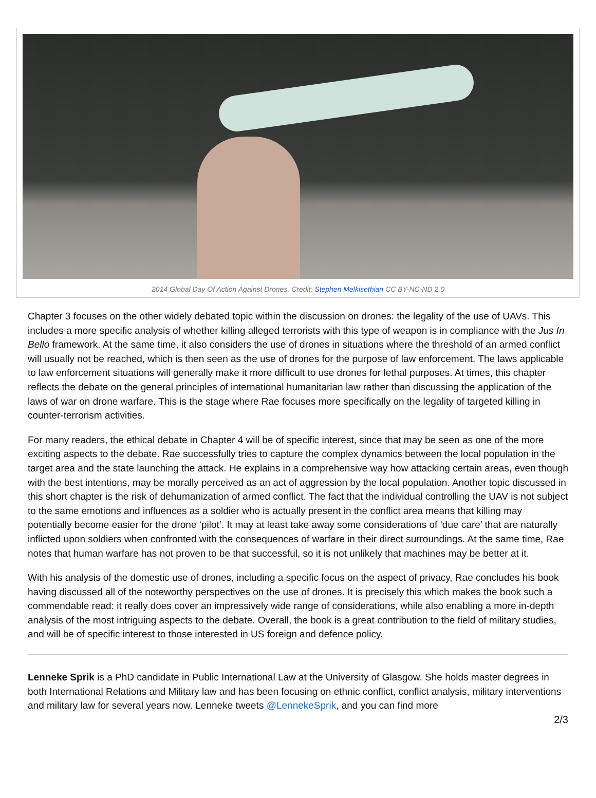2014 Global Day Of Action Against Drones. Credit: Stephen Melkisethian CC BY-NC-ND 2.0
Chapter 3 focuses on the other widely debated topic within the discussion on drones: the legality of the use of UAVs. This includes a more specific analysis of whether killing alleged terrorists with this type of weapon is in compliance with the Jus In Bello framework. At the same time, it also considers the use of drones in situations where the threshold of an armed conflict will usually not be reached, which is then seen as the use of drones for the purpose of law enforcement. The laws applicable to law enforcement situations will generally make it more difficult to use drones for lethal purposes. At times, this chapter reflects the debate on the general principles of international humanitarian law rather than discussing the application of the laws of war on drone warfare. This is the stage where Rae focuses more specifically on the legality of targeted killing in counter-terrorism activities.
For many readers, the ethical debate in Chapter 4 will be of specific interest, since that may be seen as one of the more exciting aspects to the debate. Rae successfully tries to capture the complex dynamics between the local population in the target area and the state launching the attack. He explains in a comprehensive way how attacking certain areas, even though with the best intentions, may be morally perceived as an act of aggression by the local population. Another topic discussed in this short chapter is the risk of dehumanization of armed conflict. The fact that the individual controlling the UAV is not subject to the same emotions and influences as a soldier who is actually present in the conflict area means that killing may potentially become easier for the drone ‘pilot’. It may at least take away some considerations of ‘due care’ that are naturally inflicted upon soldiers when confronted with the consequences of warfare in their direct surroundings. At the same time, Rae notes that human warfare has not proven to be that successful, so it is not unlikely that machines may be better at it.
With his analysis of the domestic use of drones, including a specific focus on the aspect of privacy, Rae concludes his book having discussed all of the noteworthy perspectives on the use of drones. It is precisely this which makes the book such a commendable read: it really does cover an impressively wide range of considerations, while also enabling a more in-depth analysis of the most intriguing aspects to the debate. Overall, the book is a great contribution to the field of military studies, and will be of specific interest to those interested in US foreign and defence policy.
Lenneke Sprik is a PhD candidate in Public International Law at the University of Glasgow. She holds master degrees in both International Relations and Military law and has been focusing on ethnic conflict, conflict analysis, military interventions and military law for several years now. Lenneke tweets @LennekeSprik, and you can find more
2/3